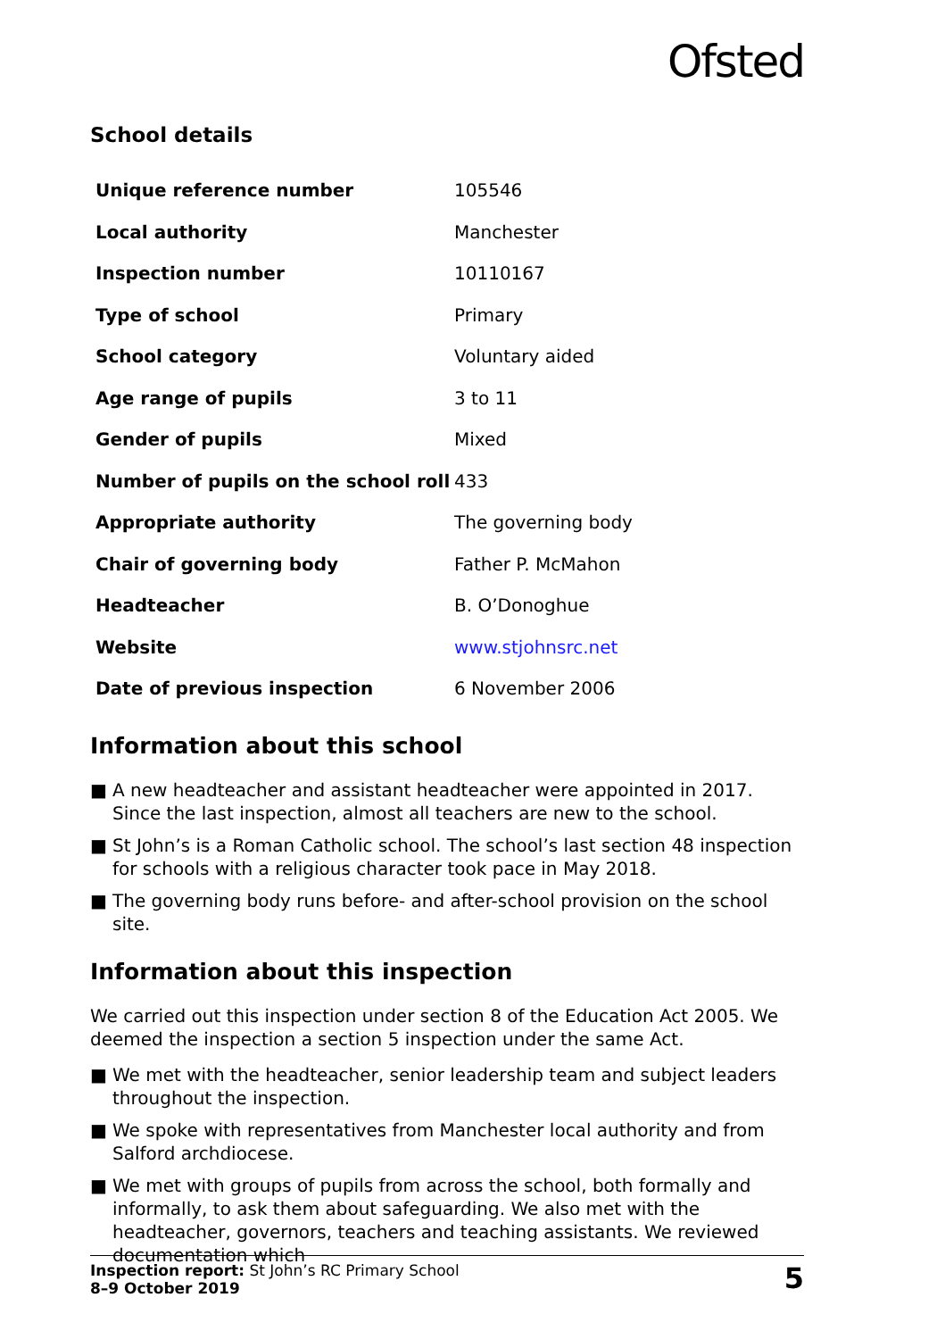Ofsted
School details
| Unique reference number | 105546 |
| Local authority | Manchester |
| Inspection number | 10110167 |
| Type of school | Primary |
| School category | Voluntary aided |
| Age range of pupils | 3 to 11 |
| Gender of pupils | Mixed |
| Number of pupils on the school roll | 433 |
| Appropriate authority | The governing body |
| Chair of governing body | Father P. McMahon |
| Headteacher | B. O’Donoghue |
| Website | www.stjohnsrc.net |
| Date of previous inspection | 6 November 2006 |
Information about this school
■ A new headteacher and assistant headteacher were appointed in 2017. Since the last inspection, almost all teachers are new to the school.
■ St John’s is a Roman Catholic school. The school’s last section 48 inspection for schools with a religious character took pace in May 2018.
■ The governing body runs before- and after-school provision on the school site.
Information about this inspection
We carried out this inspection under section 8 of the Education Act 2005. We deemed the inspection a section 5 inspection under the same Act.
■ We met with the headteacher, senior leadership team and subject leaders throughout the inspection.
■ We spoke with representatives from Manchester local authority and from Salford archdiocese.
■ We met with groups of pupils from across the school, both formally and informally, to ask them about safeguarding. We also met with the headteacher, governors, teachers and teaching assistants. We reviewed documentation which
Inspection report: St John’s RC Primary School
8–9 October 2019
5